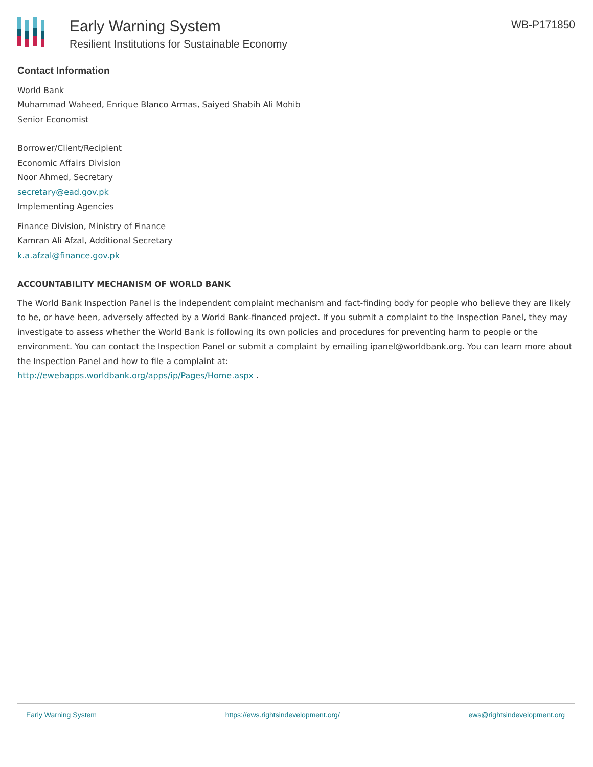Early Warning System
Resilient Institutions for Sustainable Economy
WB-P171850
Contact Information
World Bank
Muhammad Waheed, Enrique Blanco Armas, Saiyed Shabih Ali Mohib
Senior Economist
Borrower/Client/Recipient
Economic Affairs Division
Noor Ahmed, Secretary
secretary@ead.gov.pk
Implementing Agencies
Finance Division, Ministry of Finance
Kamran Ali Afzal, Additional Secretary
k.a.afzal@finance.gov.pk
ACCOUNTABILITY MECHANISM OF WORLD BANK
The World Bank Inspection Panel is the independent complaint mechanism and fact-finding body for people who believe they are likely to be, or have been, adversely affected by a World Bank-financed project. If you submit a complaint to the Inspection Panel, they may investigate to assess whether the World Bank is following its own policies and procedures for preventing harm to people or the environment. You can contact the Inspection Panel or submit a complaint by emailing ipanel@worldbank.org. You can learn more about the Inspection Panel and how to file a complaint at:
http://ewebapps.worldbank.org/apps/ip/Pages/Home.aspx .
Early Warning System https://ews.rightsindevelopment.org/ ews@rightsindevelopment.org